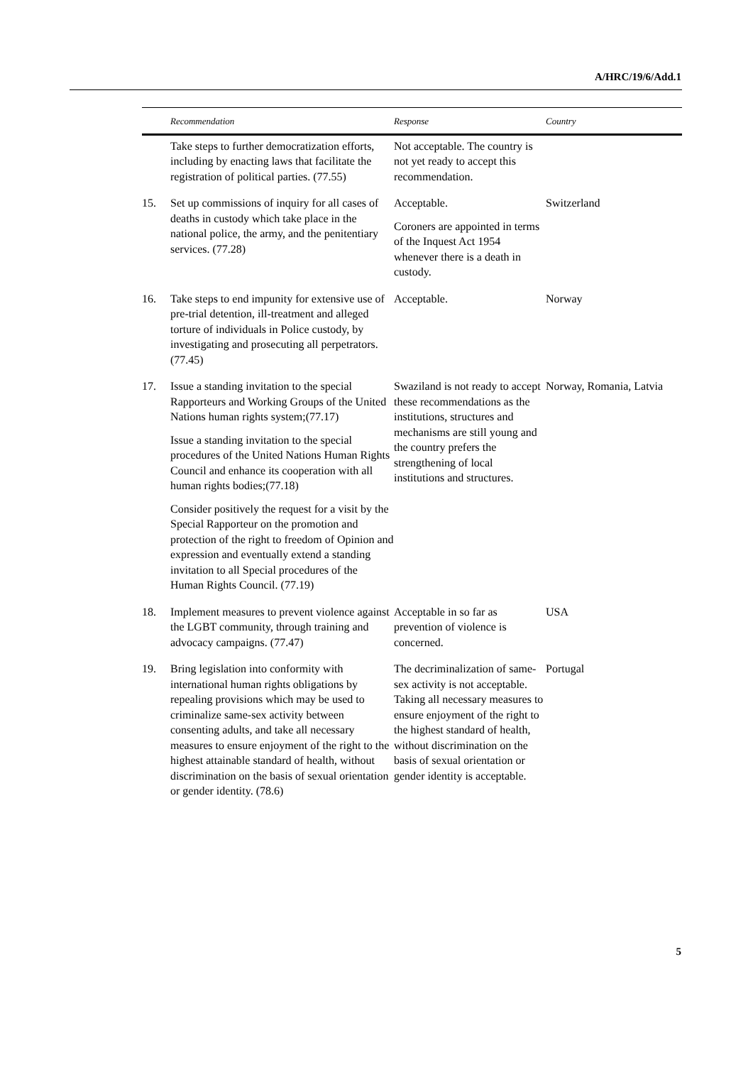A/HRC/19/6/Add.1
| | Recommendation | Response | Country |
| --- | --- | --- | --- |
| | Take steps to further democratization efforts, including by enacting laws that facilitate the registration of political parties. (77.55) | Not acceptable. The country is not yet ready to accept this recommendation. | |
| 15. | Set up commissions of inquiry for all cases of deaths in custody which take place in the national police, the army, and the penitentiary services. (77.28) | Acceptable. Coroners are appointed in terms of the Inquest Act 1954 whenever there is a death in custody. | Switzerland |
| 16. | Take steps to end impunity for extensive use of pre-trial detention, ill-treatment and alleged torture of individuals in Police custody, by investigating and prosecuting all perpetrators. (77.45) | Acceptable. | Norway |
| 17. | Issue a standing invitation to the special Rapporteurs and Working Groups of the United Nations human rights system;(77.17) Issue a standing invitation to the special procedures of the United Nations Human Rights Council and enhance its cooperation with all human rights bodies;(77.18) Consider positively the request for a visit by the Special Rapporteur on the promotion and protection of the right to freedom of Opinion and expression and eventually extend a standing invitation to all Special procedures of the Human Rights Council. (77.19) | Swaziland is not ready to accept these recommendations as the institutions, structures and mechanisms are still young and the country prefers the strengthening of local institutions and structures. | Norway, Romania, Latvia |
| 18. | Implement measures to prevent violence against the LGBT community, through training and advocacy campaigns. (77.47) | Acceptable in so far as prevention of violence is concerned. | USA |
| 19. | Bring legislation into conformity with international human rights obligations by repealing provisions which may be used to criminalize same-sex activity between consenting adults, and take all necessary measures to ensure enjoyment of the right to the highest attainable standard of health, without discrimination on the basis of sexual orientation or gender identity. (78.6) | The decriminalization of same-sex activity is not acceptable. Taking all necessary measures to ensure enjoyment of the right to the highest standard of health, without discrimination on the basis of sexual orientation or gender identity is acceptable. | Portugal |
5